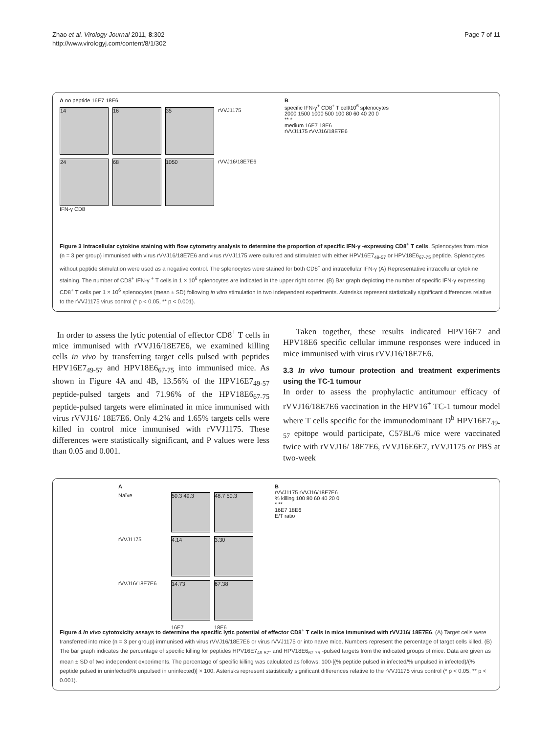Zhao et al. Virology Journal 2011, 8:302
http://www.virologyj.com/content/8/1/302
Page 7 of 11
A no peptide 16E7 18E6
14
16
35
rVVJ1175
24
68
1050
rVVJ16/18E7E6
IFN-γ CD8
B
specific IFN-γ<sup>+</sup> CD8<sup>+</sup> T cell/10<sup>6</sup> splenocytes
2000 1500 1000 500 100 80 60 40 20 0
** *
medium 16E7 18E6
rVVJ1175 rVVJ16/18E7E6
Figure 3 Intracellular cytokine staining with flow cytometry analysis to determine the proportion of specific IFN-γ -expressing CD8<sup>+</sup> T cells. Splenocytes from mice (n = 3 per group) immunised with virus rVVJ16/18E7E6 and virus rVVJ1175 were cultured and stimulated with either HPV16E7<sub>49-57</sub> or HPV18E6<sub>67-75</sub> peptide. Splenocytes without peptide stimulation were used as a negative control. The splenocytes were stained for both CD8<sup>+</sup> and intracellular IFN-γ (A) Representative intracellular cytokine staining. The number of CD8<sup>+</sup> IFN-γ <sup>+</sup> T cells in 1 × 10<sup>6</sup> splenocytes are indicated in the upper right corner. (B) Bar graph depicting the number of specific IFN-γ expressing CD8<sup>+</sup> T cells per 1 × 10<sup>6</sup> splenocytes (mean ± SD) following in vitro stimulation in two independent experiments. Asterisks represent statistically significant differences relative to the rVVJ1175 virus control (* p < 0.05, ** p < 0.001).
In order to assess the lytic potential of effector CD8<sup>+</sup> T cells in mice immunised with rVVJ16/18E7E6, we examined killing cells in vivo by transferring target cells pulsed with peptides HPV16E7<sub>49-57</sub> and HPV18E6<sub>67-75</sub> into immunised mice. As shown in Figure 4A and 4B, 13.56% of the HPV16E7<sub>49-57</sub> peptide-pulsed targets and 71.96% of the HPV18E6<sub>67-75</sub> peptide-pulsed targets were eliminated in mice immunised with virus rVVJ16/ 18E7E6. Only 4.2% and 1.65% targets cells were killed in control mice immunised with rVVJ1175. These differences were statistically significant, and P values were less than 0.05 and 0.001.
Taken together, these results indicated HPV16E7 and HPV18E6 specific cellular immune responses were induced in mice immunised with virus rVVJ16/18E7E6.
3.3 In vivo tumour protection and treatment experiments using the TC-1 tumour
In order to assess the prophylactic antitumour efficacy of rVVJ16/18E7E6 vaccination in the HPV16<sup>+</sup> TC-1 tumour model where T cells specific for the immunodominant D<sup>b</sup> HPV16E7<sub>49-57</sub> epitope would participate, C57BL/6 mice were vaccinated twice with rVVJ16/ 18E7E6, rVVJ16E6E7, rVVJ1175 or PBS at two-week
A
Naïve
50.3 49.3
48.7 50.3
rVVJ1175
4.14
3.30
rVVJ16/18E7E6
14.73
67.38
16E7
18E6
B
rVVJ1175 rVVJ16/18E7E6
% killing 100 80 60 40 20 0
* **
16E7 18E6
E/T ratio
Figure 4 In vivo cytotoxicity assays to determine the specific lytic potential of effector CD8<sup>+</sup> T cells in mice immunised with rVVJ16/ 18E7E6. (A) Target cells were transferred into mice (n = 3 per group) immunised with virus rVVJ16/18E7E6 or virus rVVJ1175 or into naïve mice. Numbers represent the percentage of target cells killed. (B) The bar graph indicates the percentage of specific killing for peptides HPV16E7<sub>49-57</sub>- and HPV18E6<sub>67-75</sub> -pulsed targets from the indicated groups of mice. Data are given as mean ± SD of two independent experiments. The percentage of specific killing was calculated as follows: 100-[(% peptide pulsed in infected/% unpulsed in infected)/(% peptide pulsed in uninfected/% unpulsed in uninfected)] × 100. Asterisks represent statistically significant differences relative to the rVVJ1175 virus control (* p < 0.05, ** p < 0.001).